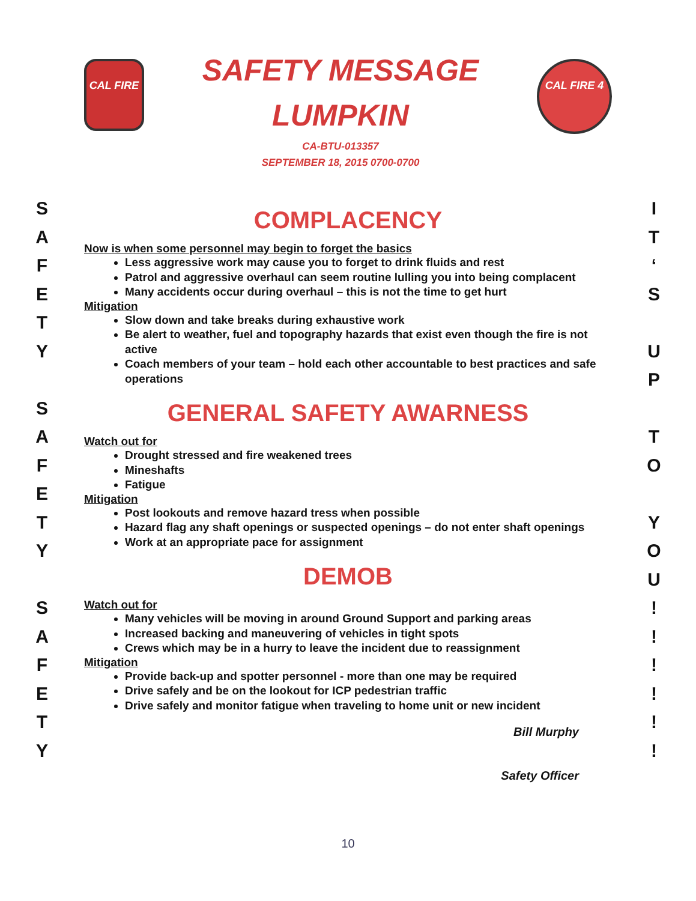S
A
F
E
T
Y
S
A
F
E
T
Y
S
A
F
E
T
Y
CAL FIRE
SAFETY MESSAGE
LUMPKIN
CA-BTU-013357
SEPTEMBER 18, 2015 0700-0700
CAL FIRE 4
COMPLACENCY
Now is when some personnel may begin to forget the basics
Less aggressive work may cause you to forget to drink fluids and rest
Patrol and aggressive overhaul can seem routine lulling you into being complacent
Many accidents occur during overhaul – this is not the time to get hurt
Mitigation
Slow down and take breaks during exhaustive work
Be alert to weather, fuel and topography hazards that exist even though the fire is not active
Coach members of your team – hold each other accountable to best practices and safe operations
GENERAL SAFETY AWARNESS
Watch out for
Drought stressed and fire weakened trees
Mineshafts
Fatigue
Mitigation
Post lookouts and remove hazard tress when possible
Hazard flag any shaft openings or suspected openings – do not enter shaft openings
Work at an appropriate pace for assignment
DEMOB
Watch out for
Many vehicles will be moving in around Ground Support and parking areas
Increased backing and maneuvering of vehicles in tight spots
Crews which may be in a hurry to leave the incident due to reassignment
Mitigation
Provide back-up and spotter personnel - more than one may be required
Drive safely and be on the lookout for ICP pedestrian traffic
Drive safely and monitor fatigue when traveling to home unit or new incident
Bill Murphy
Safety Officer
10
I
T
‘
S
U
P
T
O
Y
O
U
!
!
!
!
!
!